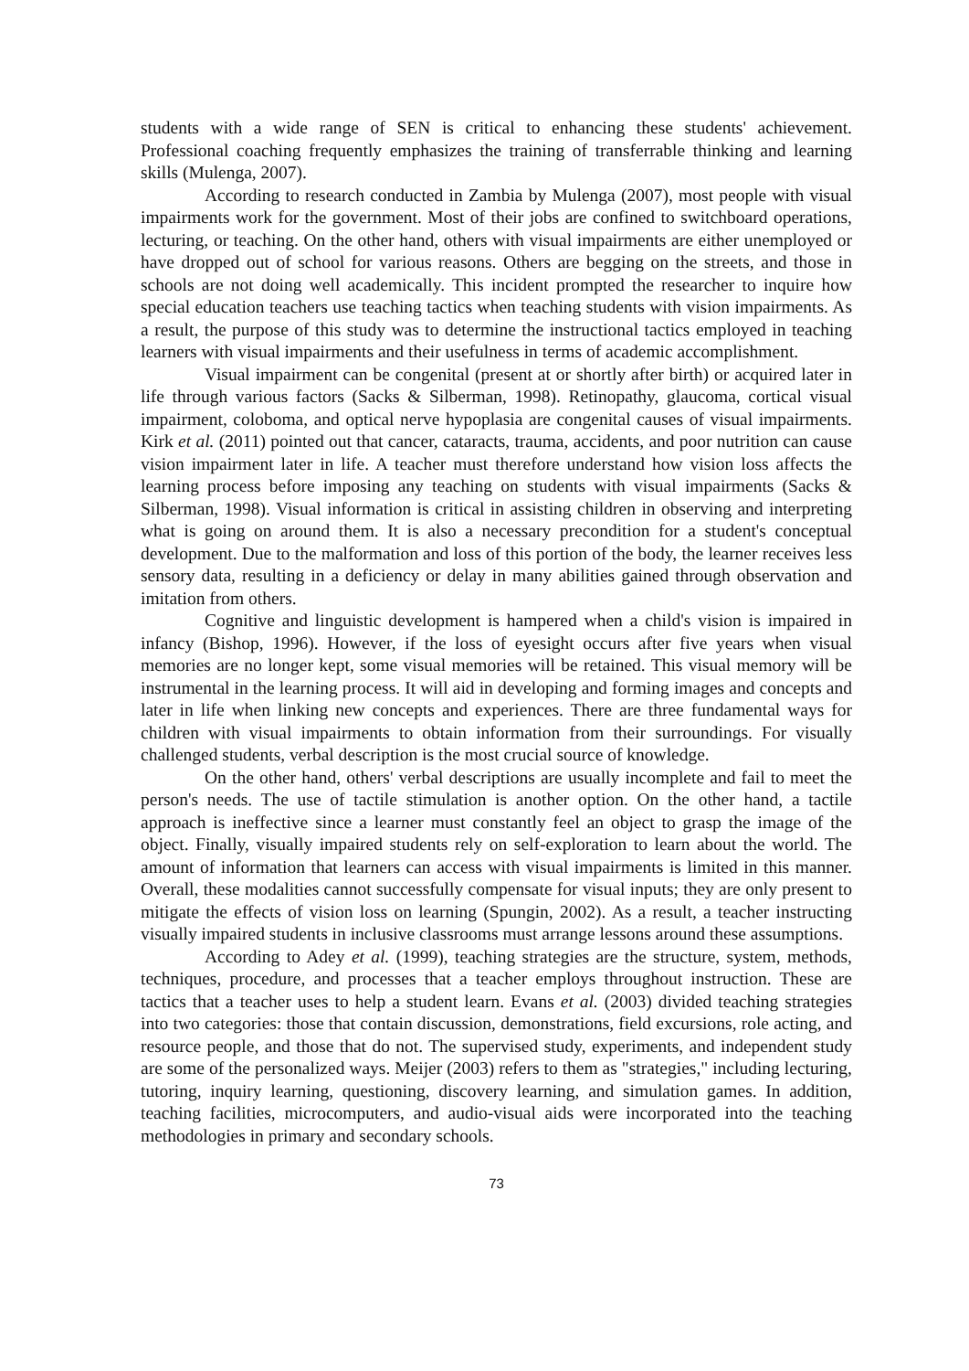students with a wide range of SEN is critical to enhancing these students' achievement. Professional coaching frequently emphasizes the training of transferrable thinking and learning skills (Mulenga, 2007).
According to research conducted in Zambia by Mulenga (2007), most people with visual impairments work for the government. Most of their jobs are confined to switchboard operations, lecturing, or teaching. On the other hand, others with visual impairments are either unemployed or have dropped out of school for various reasons. Others are begging on the streets, and those in schools are not doing well academically. This incident prompted the researcher to inquire how special education teachers use teaching tactics when teaching students with vision impairments. As a result, the purpose of this study was to determine the instructional tactics employed in teaching learners with visual impairments and their usefulness in terms of academic accomplishment.
Visual impairment can be congenital (present at or shortly after birth) or acquired later in life through various factors (Sacks & Silberman, 1998). Retinopathy, glaucoma, cortical visual impairment, coloboma, and optical nerve hypoplasia are congenital causes of visual impairments. Kirk et al. (2011) pointed out that cancer, cataracts, trauma, accidents, and poor nutrition can cause vision impairment later in life. A teacher must therefore understand how vision loss affects the learning process before imposing any teaching on students with visual impairments (Sacks & Silberman, 1998). Visual information is critical in assisting children in observing and interpreting what is going on around them. It is also a necessary precondition for a student's conceptual development. Due to the malformation and loss of this portion of the body, the learner receives less sensory data, resulting in a deficiency or delay in many abilities gained through observation and imitation from others.
Cognitive and linguistic development is hampered when a child's vision is impaired in infancy (Bishop, 1996). However, if the loss of eyesight occurs after five years when visual memories are no longer kept, some visual memories will be retained. This visual memory will be instrumental in the learning process. It will aid in developing and forming images and concepts and later in life when linking new concepts and experiences. There are three fundamental ways for children with visual impairments to obtain information from their surroundings. For visually challenged students, verbal description is the most crucial source of knowledge.
On the other hand, others' verbal descriptions are usually incomplete and fail to meet the person's needs. The use of tactile stimulation is another option. On the other hand, a tactile approach is ineffective since a learner must constantly feel an object to grasp the image of the object. Finally, visually impaired students rely on self-exploration to learn about the world. The amount of information that learners can access with visual impairments is limited in this manner. Overall, these modalities cannot successfully compensate for visual inputs; they are only present to mitigate the effects of vision loss on learning (Spungin, 2002). As a result, a teacher instructing visually impaired students in inclusive classrooms must arrange lessons around these assumptions.
According to Adey et al. (1999), teaching strategies are the structure, system, methods, techniques, procedure, and processes that a teacher employs throughout instruction. These are tactics that a teacher uses to help a student learn. Evans et al. (2003) divided teaching strategies into two categories: those that contain discussion, demonstrations, field excursions, role acting, and resource people, and those that do not. The supervised study, experiments, and independent study are some of the personalized ways. Meijer (2003) refers to them as "strategies," including lecturing, tutoring, inquiry learning, questioning, discovery learning, and simulation games. In addition, teaching facilities, microcomputers, and audio-visual aids were incorporated into the teaching methodologies in primary and secondary schools.
73